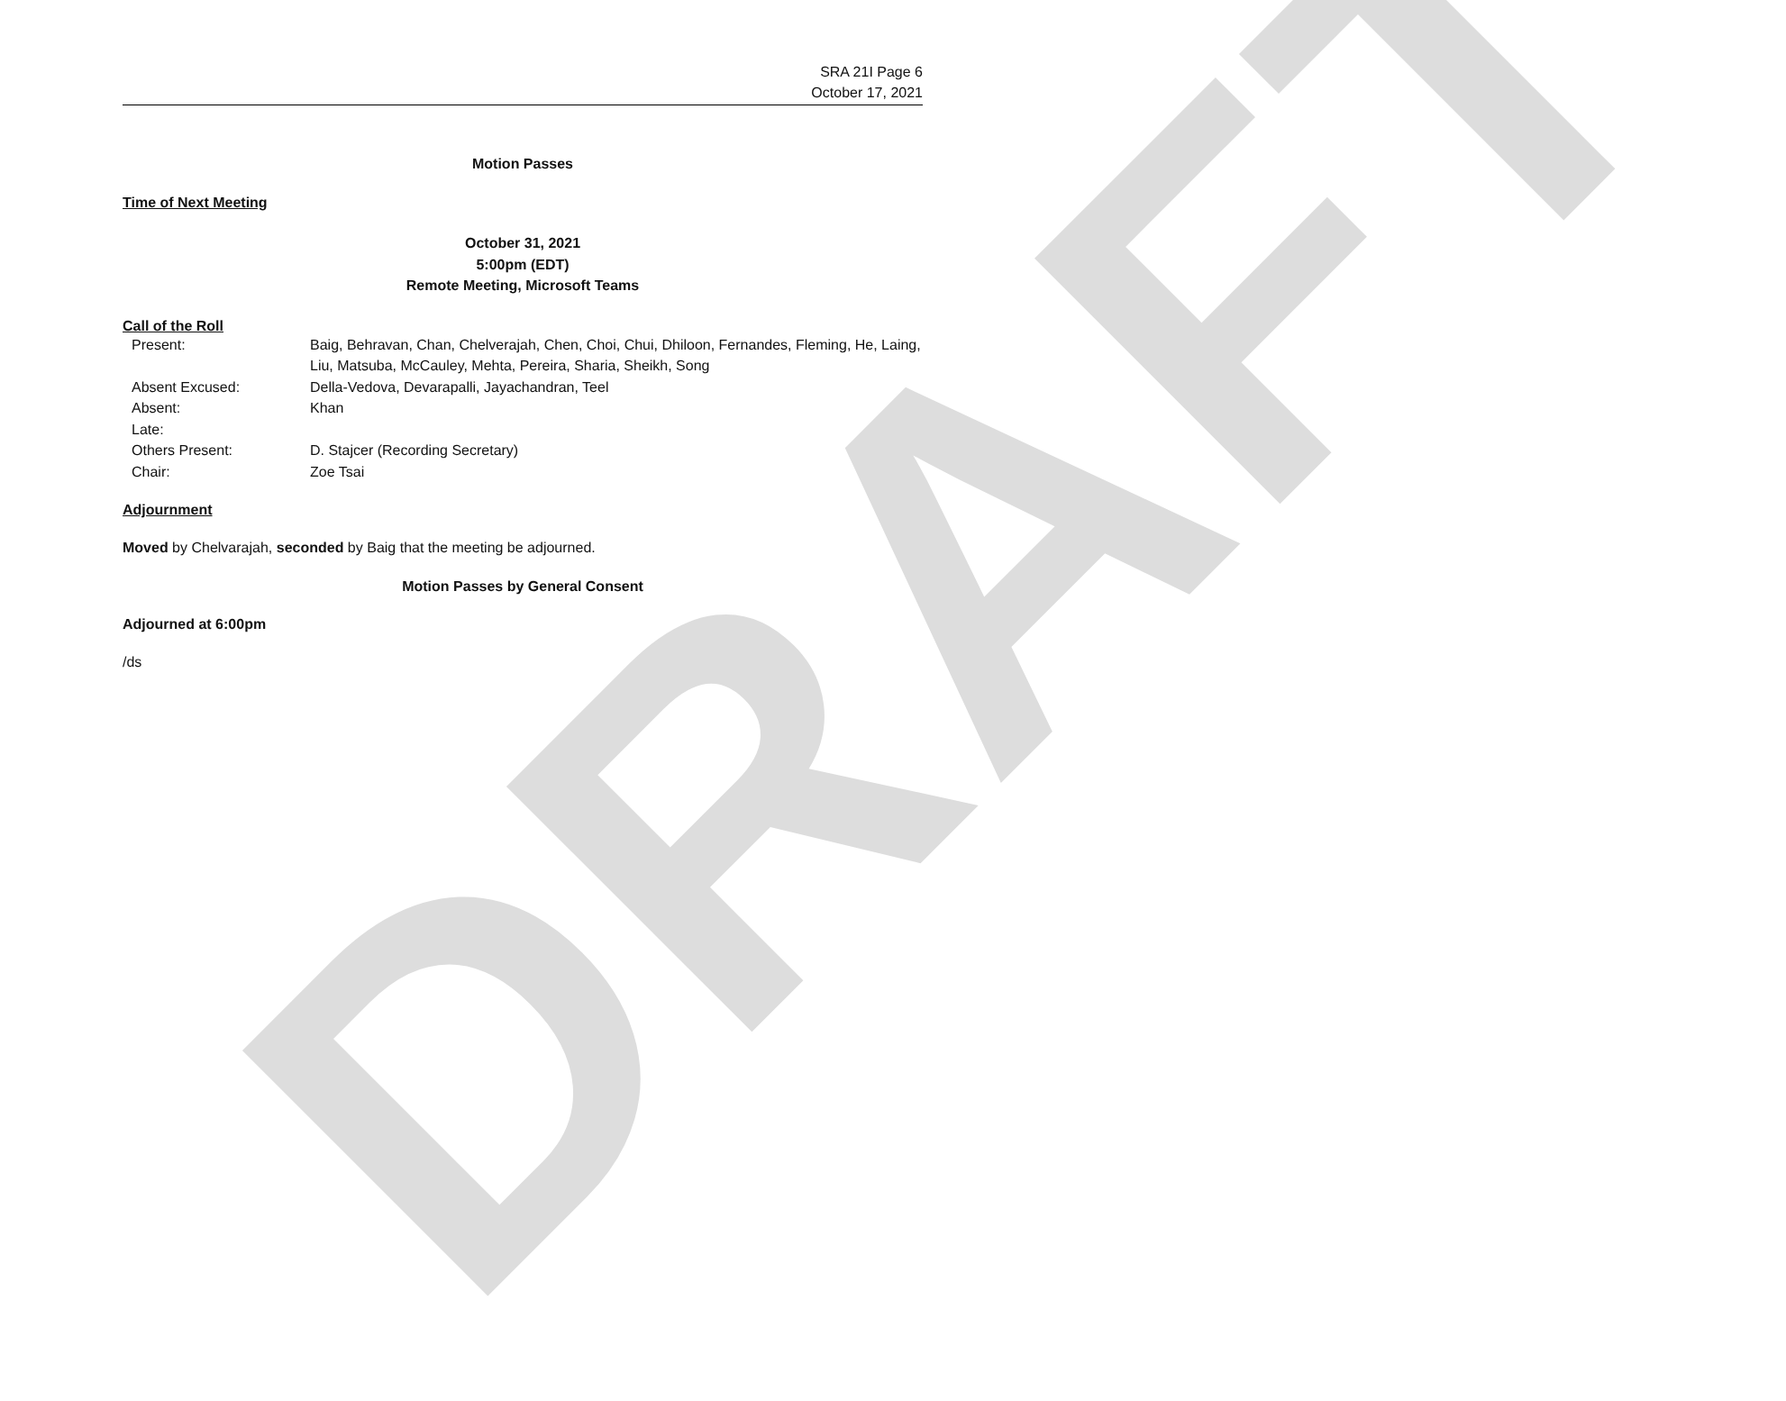DRAFT
SRA 21I Page 6
October 17, 2021
Motion Passes
Time of Next Meeting
October 31, 2021
5:00pm (EDT)
Remote Meeting, Microsoft Teams
Call of the Roll
Present:
Baig, Behravan, Chan, Chelverajah, Chen, Choi, Chui, Dhiloon, Fernandes, Fleming, He, Laing, Liu, Matsuba, McCauley, Mehta, Pereira, Sharia, Sheikh, Song
Absent Excused:
Della-Vedova, Devarapalli, Jayachandran, Teel
Absent:
Khan
Late:
Others Present:
D. Stajcer (Recording Secretary)
Chair:
Zoe Tsai
Adjournment
Moved by Chelvarajah, seconded by Baig that the meeting be adjourned.
Motion Passes by General Consent
Adjourned at 6:00pm
/ds